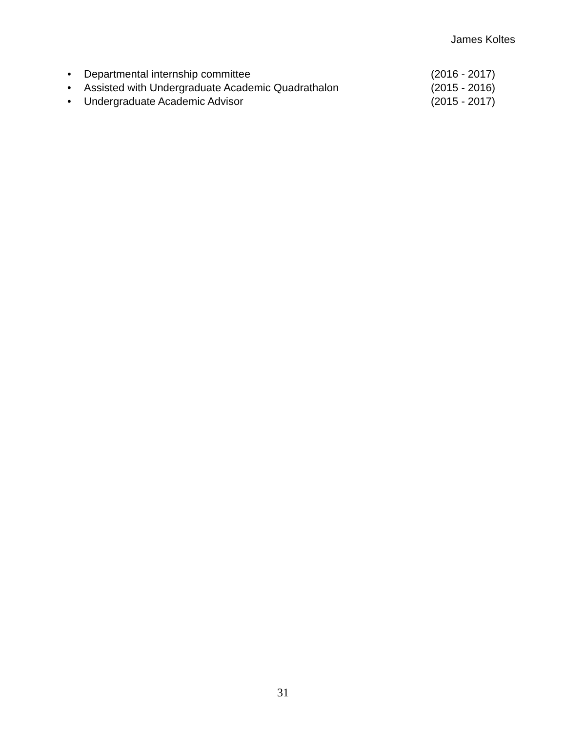James Koltes
• Departmental internship committee (2016 - 2017)
• Assisted with Undergraduate Academic Quadrathalon (2015 - 2016)
• Undergraduate Academic Advisor (2015 - 2017)
31